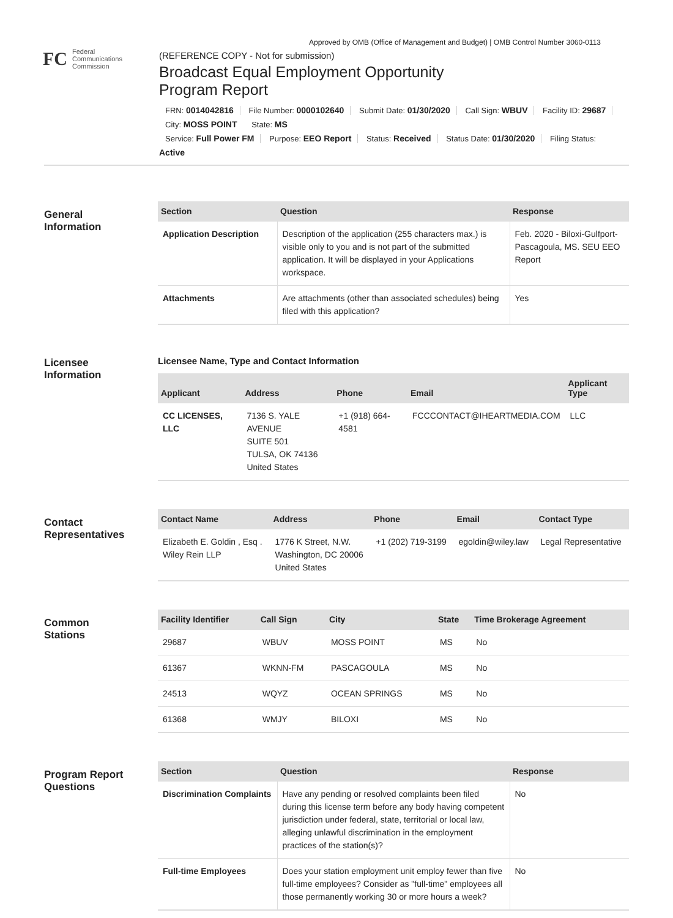Approved by OMB (Office of Management and Budget) | OMB Control Number 3060-0113
FC
Federal
Communications
Commission
(REFERENCE COPY - Not for submission)
Broadcast Equal Employment Opportunity
Program Report
FRN: 0014042816 File Number: 0000102640 Submit Date: 01/30/2020 Call Sign: WBUV Facility ID: 29687 City: MOSS POINT State: MS
Service: Full Power FM Purpose: EEO Report Status: Received Status Date: 01/30/2020 Filing Status: Active
General
Information
| Section | Question | Response |
| --- | --- | --- |
| Application Description | Description of the application (255 characters max.) is visible only to you and is not part of the submitted application. It will be displayed in your Applications workspace. | Feb. 2020 - Biloxi-Gulfport-Pascagoula, MS. SEU EEO Report |
| Attachments | Are attachments (other than associated schedules) being filed with this application? | Yes |
Licensee
Information
Licensee Name, Type and Contact Information
| Applicant | Address | Phone | Email | Applicant Type |
| --- | --- | --- | --- | --- |
| CC LICENSES, LLC | 7136 S. YALE AVENUE SUITE 501 TULSA, OK 74136 United States | +1 (918) 664-4581 | FCCCONTACT@IHEARTMEDIA.COM | LLC |
Contact
Representatives
| Contact Name | Address | Phone | Email | Contact Type |
| --- | --- | --- | --- | --- |
| Elizabeth E. Goldin , Esq . Wiley Rein LLP | 1776 K Street, N.W. Washington, DC 20006 United States | +1 (202) 719-3199 | egoldin@wiley.law | Legal Representative |
Common
Stations
| Facility Identifier | Call Sign | City | State | Time Brokerage Agreement |
| --- | --- | --- | --- | --- |
| 29687 | WBUV | MOSS POINT | MS | No |
| 61367 | WKNN-FM | PASCAGOULA | MS | No |
| 24513 | WQYZ | OCEAN SPRINGS | MS | No |
| 61368 | WMJY | BILOXI | MS | No |
Program Report
Questions
| Section | Question | Response |
| --- | --- | --- |
| Discrimination Complaints | Have any pending or resolved complaints been filed during this license term before any body having competent jurisdiction under federal, state, territorial or local law, alleging unlawful discrimination in the employment practices of the station(s)? | No |
| Full-time Employees | Does your station employment unit employ fewer than five full-time employees? Consider as "full-time" employees all those permanently working 30 or more hours a week? | No |